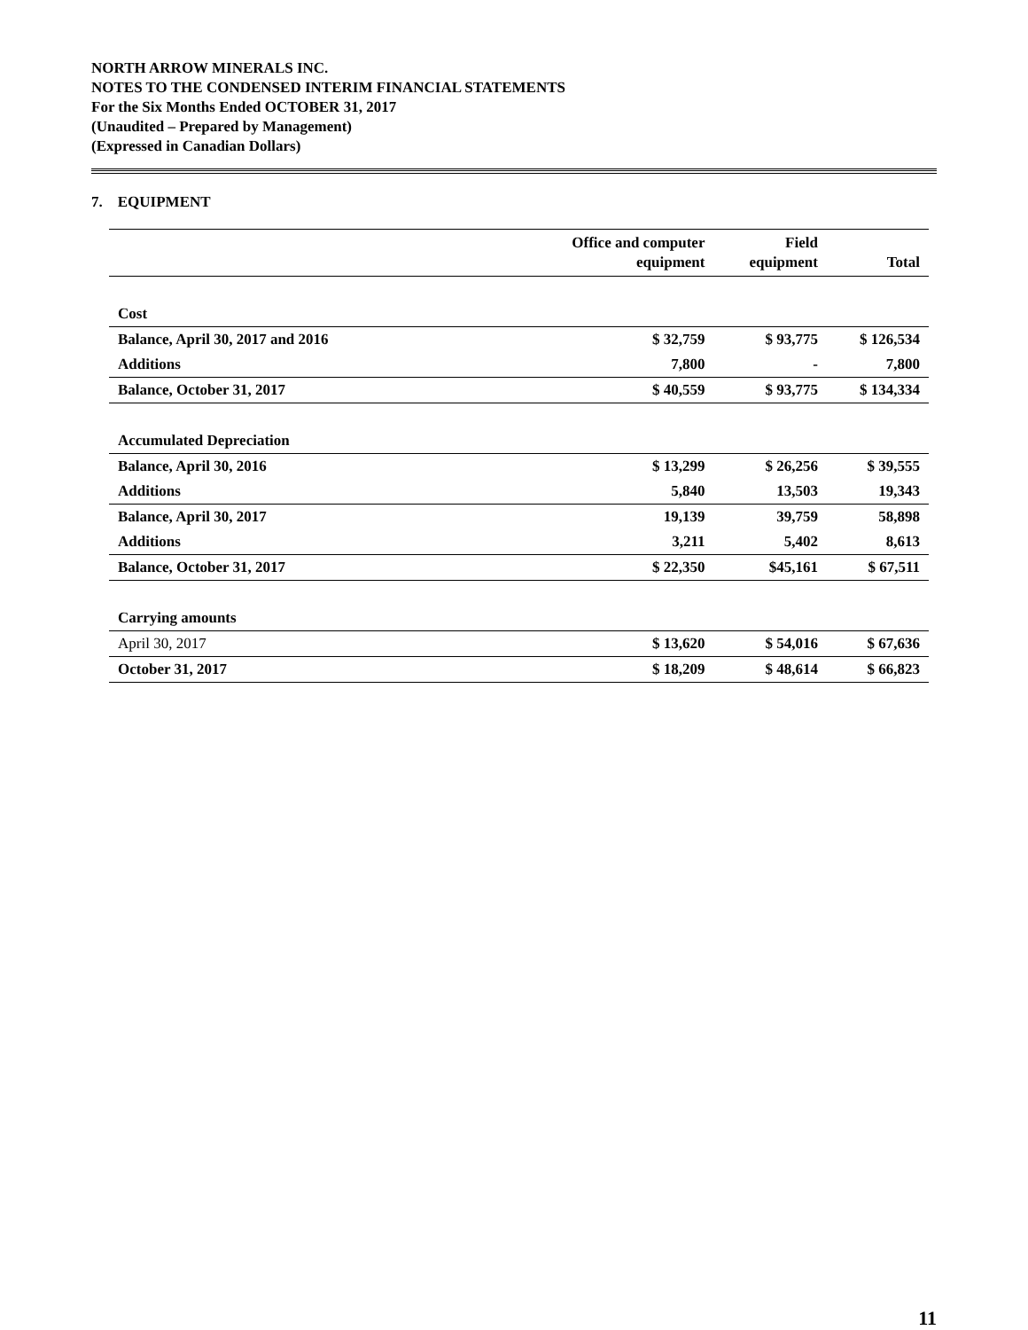NORTH ARROW MINERALS INC.
NOTES TO THE CONDENSED INTERIM FINANCIAL STATEMENTS
For the Six Months Ended OCTOBER 31, 2017
(Unaudited – Prepared by Management)
(Expressed in Canadian Dollars)
7. EQUIPMENT
| | Office and computer equipment | Field equipment | Total |
| --- | --- | --- | --- |
| Cost | | | |
| Balance, April 30, 2017 and 2016 | $ 32,759 | $ 93,775 | $ 126,534 |
| Additions | 7,800 | - | 7,800 |
| Balance, October 31, 2017 | $ 40,559 | $ 93,775 | $ 134,334 |
| Accumulated Depreciation | | | |
| Balance, April 30, 2016 | $ 13,299 | $ 26,256 | $ 39,555 |
| Additions | 5,840 | 13,503 | 19,343 |
| Balance, April 30, 2017 | 19,139 | 39,759 | 58,898 |
| Additions | 3,211 | 5,402 | 8,613 |
| Balance, October 31, 2017 | $ 22,350 | $45,161 | $ 67,511 |
| Carrying amounts | | | |
| April 30, 2017 | $ 13,620 | $ 54,016 | $ 67,636 |
| October 31, 2017 | $ 18,209 | $ 48,614 | $ 66,823 |
11